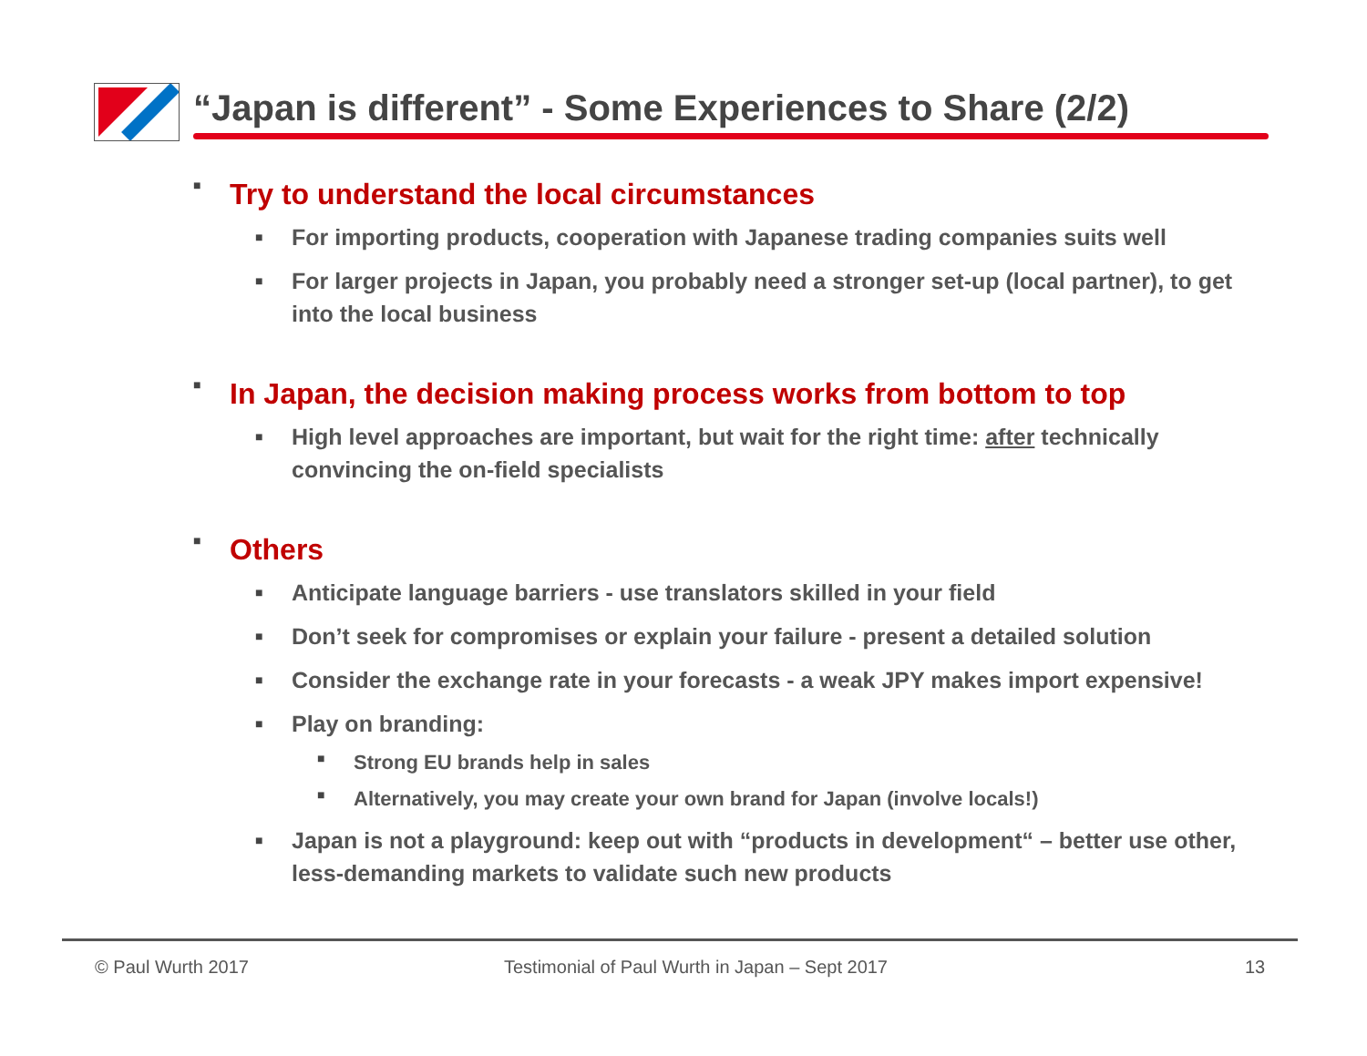“Japan is different” - Some Experiences to Share (2/2)
■ Try to understand the local circumstances
■ For importing products, cooperation with Japanese trading companies suits well
■ For larger projects in Japan, you probably need a stronger set-up (local partner), to get into the local business
■ In Japan, the decision making process works from bottom to top
■ High level approaches are important, but wait for the right time: after technically convincing the on-field specialists
■ Others
■ Anticipate language barriers - use translators skilled in your field
■ Don’t seek for compromises or explain your failure - present a detailed solution
■ Consider the exchange rate in your forecasts - a weak JPY makes import expensive!
■ Play on branding:
■ Strong EU brands help in sales
■ Alternatively, you may create your own brand for Japan (involve locals!)
■ Japan is not a playground: keep out with “products in development“ – better use other, less-demanding markets to validate such new products
© Paul Wurth 2017
Testimonial of Paul Wurth in Japan – Sept 2017
13